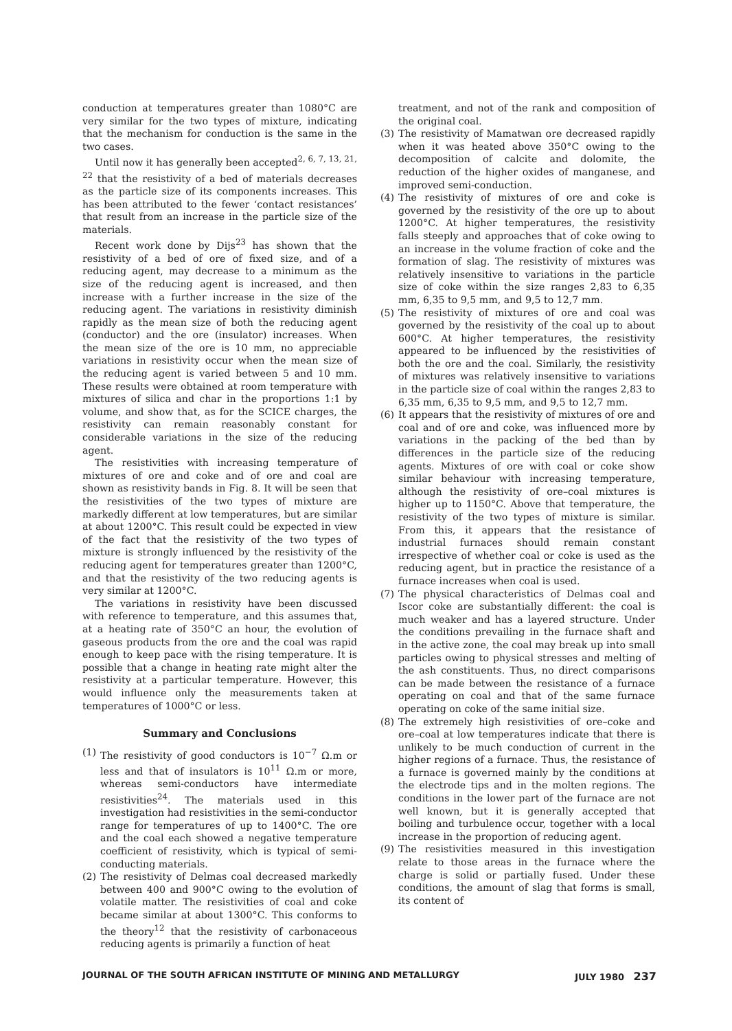conduction at temperatures greater than 1080°C are very similar for the two types of mixture, indicating that the mechanism for conduction is the same in the two cases.
Until now it has generally been accepted<sup>2, 6, 7, 13, 21, 22</sup> that the resistivity of a bed of materials decreases as the particle size of its components increases. This has been attributed to the fewer ‘contact resistances’ that result from an increase in the particle size of the materials.
Recent work done by Dijs<sup>23</sup> has shown that the resistivity of a bed of ore of fixed size, and of a reducing agent, may decrease to a minimum as the size of the reducing agent is increased, and then increase with a further increase in the size of the reducing agent. The variations in resistivity diminish rapidly as the mean size of both the reducing agent (conductor) and the ore (insulator) increases. When the mean size of the ore is 10 mm, no appreciable variations in resistivity occur when the mean size of the reducing agent is varied between 5 and 10 mm. These results were obtained at room temperature with mixtures of silica and char in the proportions 1:1 by volume, and show that, as for the SCICE charges, the resistivity can remain reasonably constant for considerable variations in the size of the reducing agent.
The resistivities with increasing temperature of mixtures of ore and coke and of ore and coal are shown as resistivity bands in Fig. 8. It will be seen that the resistivities of the two types of mixture are markedly different at low temperatures, but are similar at about 1200°C. This result could be expected in view of the fact that the resistivity of the two types of mixture is strongly influenced by the resistivity of the reducing agent for temperatures greater than 1200°C, and that the resistivity of the two reducing agents is very similar at 1200°C.
The variations in resistivity have been discussed with reference to temperature, and this assumes that, at a heating rate of 350°C an hour, the evolution of gaseous products from the ore and the coal was rapid enough to keep pace with the rising temperature. It is possible that a change in heating rate might alter the resistivity at a particular temperature. However, this would influence only the measurements taken at temperatures of 1000°C or less.
Summary and Conclusions
(1) The resistivity of good conductors is 10<sup>−7</sup> Ω.m or less and that of insulators is 10<sup>11</sup> Ω.m or more, whereas semi-conductors have intermediate resistivities<sup>24</sup>. The materials used in this investigation had resistivities in the semi-conductor range for temperatures of up to 1400°C. The ore and the coal each showed a negative temperature coefficient of resistivity, which is typical of semi-conducting materials.
(2) The resistivity of Delmas coal decreased markedly between 400 and 900°C owing to the evolution of volatile matter. The resistivities of coal and coke became similar at about 1300°C. This conforms to the theory<sup>12</sup> that the resistivity of carbonaceous reducing agents is primarily a function of heat
treatment, and not of the rank and composition of the original coal.
(3) The resistivity of Mamatwan ore decreased rapidly when it was heated above 350°C owing to the decomposition of calcite and dolomite, the reduction of the higher oxides of manganese, and improved semi-conduction.
(4) The resistivity of mixtures of ore and coke is governed by the resistivity of the ore up to about 1200°C. At higher temperatures, the resistivity falls steeply and approaches that of coke owing to an increase in the volume fraction of coke and the formation of slag. The resistivity of mixtures was relatively insensitive to variations in the particle size of coke within the size ranges 2,83 to 6,35 mm, 6,35 to 9,5 mm, and 9,5 to 12,7 mm.
(5) The resistivity of mixtures of ore and coal was governed by the resistivity of the coal up to about 600°C. At higher temperatures, the resistivity appeared to be influenced by the resistivities of both the ore and the coal. Similarly, the resistivity of mixtures was relatively insensitive to variations in the particle size of coal within the ranges 2,83 to 6,35 mm, 6,35 to 9,5 mm, and 9,5 to 12,7 mm.
(6) It appears that the resistivity of mixtures of ore and coal and of ore and coke, was influenced more by variations in the packing of the bed than by differences in the particle size of the reducing agents. Mixtures of ore with coal or coke show similar behaviour with increasing temperature, although the resistivity of ore–coal mixtures is higher up to 1150°C. Above that temperature, the resistivity of the two types of mixture is similar. From this, it appears that the resistance of industrial furnaces should remain constant irrespective of whether coal or coke is used as the reducing agent, but in practice the resistance of a furnace increases when coal is used.
(7) The physical characteristics of Delmas coal and Iscor coke are substantially different: the coal is much weaker and has a layered structure. Under the conditions prevailing in the furnace shaft and in the active zone, the coal may break up into small particles owing to physical stresses and melting of the ash constituents. Thus, no direct comparisons can be made between the resistance of a furnace operating on coal and that of the same furnace operating on coke of the same initial size.
(8) The extremely high resistivities of ore–coke and ore–coal at low temperatures indicate that there is unlikely to be much conduction of current in the higher regions of a furnace. Thus, the resistance of a furnace is governed mainly by the conditions at the electrode tips and in the molten regions. The conditions in the lower part of the furnace are not well known, but it is generally accepted that boiling and turbulence occur, together with a local increase in the proportion of reducing agent.
(9) The resistivities measured in this investigation relate to those areas in the furnace where the charge is solid or partially fused. Under these conditions, the amount of slag that forms is small, its content of
JOURNAL OF THE SOUTH AFRICAN INSTITUTE OF MINING AND METALLURGY JULY 1980 237